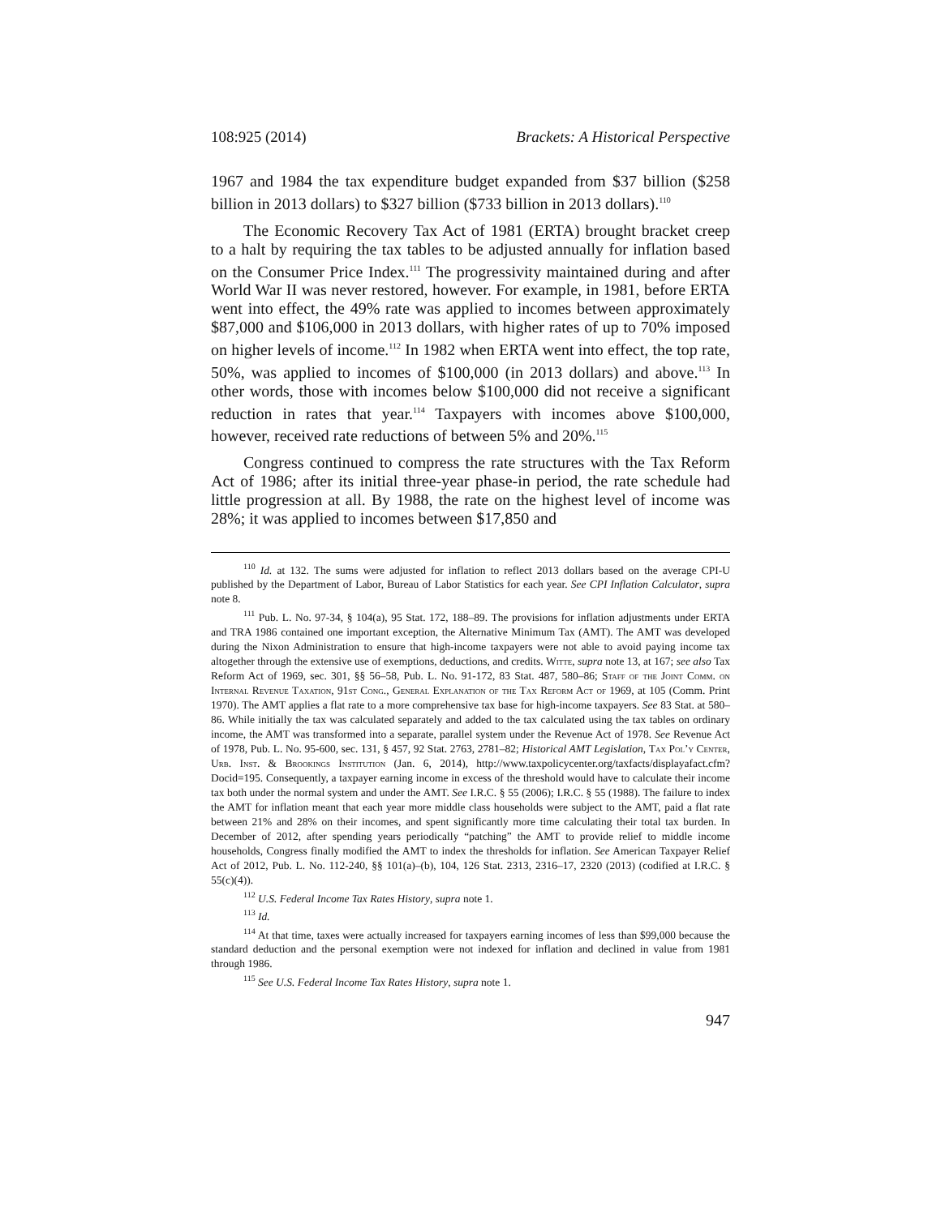108:925 (2014) Brackets: A Historical Perspective
1967 and 1984 the tax expenditure budget expanded from $37 billion ($258 billion in 2013 dollars) to $327 billion ($733 billion in 2013 dollars).<sup>110</sup>
The Economic Recovery Tax Act of 1981 (ERTA) brought bracket creep to a halt by requiring the tax tables to be adjusted annually for inflation based on the Consumer Price Index.<sup>111</sup> The progressivity maintained during and after World War II was never restored, however. For example, in 1981, before ERTA went into effect, the 49% rate was applied to incomes between approximately $87,000 and $106,000 in 2013 dollars, with higher rates of up to 70% imposed on higher levels of income.<sup>112</sup> In 1982 when ERTA went into effect, the top rate, 50%, was applied to incomes of $100,000 (in 2013 dollars) and above.<sup>113</sup> In other words, those with incomes below $100,000 did not receive a significant reduction in rates that year.<sup>114</sup> Taxpayers with incomes above $100,000, however, received rate reductions of between 5% and 20%.<sup>115</sup>
Congress continued to compress the rate structures with the Tax Reform Act of 1986; after its initial three-year phase-in period, the rate schedule had little progression at all. By 1988, the rate on the highest level of income was 28%; it was applied to incomes between $17,850 and
<sup>110</sup> Id. at 132. The sums were adjusted for inflation to reflect 2013 dollars based on the average CPI-U published by the Department of Labor, Bureau of Labor Statistics for each year. See CPI Inflation Calculator, supra note 8.
<sup>111</sup> Pub. L. No. 97-34, § 104(a), 95 Stat. 172, 188–89. The provisions for inflation adjustments under ERTA and TRA 1986 contained one important exception, the Alternative Minimum Tax (AMT). The AMT was developed during the Nixon Administration to ensure that high-income taxpayers were not able to avoid paying income tax altogether through the extensive use of exemptions, deductions, and credits. Witte, supra note 13, at 167; see also Tax Reform Act of 1969, sec. 301, §§ 56–58, Pub. L. No. 91-172, 83 Stat. 487, 580–86; Staff of the Joint Comm. on Internal Revenue Taxation, 91st Cong., General Explanation of the Tax Reform Act of 1969, at 105 (Comm. Print 1970). The AMT applies a flat rate to a more comprehensive tax base for high-income taxpayers. See 83 Stat. at 580–86. While initially the tax was calculated separately and added to the tax calculated using the tax tables on ordinary income, the AMT was transformed into a separate, parallel system under the Revenue Act of 1978. See Revenue Act of 1978, Pub. L. No. 95-600, sec. 131, § 457, 92 Stat. 2763, 2781–82; Historical AMT Legislation, Tax Pol’y Center, Urb. Inst. & Brookings Institution (Jan. 6, 2014), http://www.taxpolicycenter.org/taxfacts/displayafact.cfm?Docid=195. Consequently, a taxpayer earning income in excess of the threshold would have to calculate their income tax both under the normal system and under the AMT. See I.R.C. § 55 (2006); I.R.C. § 55 (1988). The failure to index the AMT for inflation meant that each year more middle class households were subject to the AMT, paid a flat rate between 21% and 28% on their incomes, and spent significantly more time calculating their total tax burden. In December of 2012, after spending years periodically “patching” the AMT to provide relief to middle income households, Congress finally modified the AMT to index the thresholds for inflation. See American Taxpayer Relief Act of 2012, Pub. L. No. 112-240, §§ 101(a)–(b), 104, 126 Stat. 2313, 2316–17, 2320 (2013) (codified at I.R.C. § 55(c)(4)).
<sup>112</sup> U.S. Federal Income Tax Rates History, supra note 1.
<sup>113</sup> Id.
<sup>114</sup> At that time, taxes were actually increased for taxpayers earning incomes of less than $99,000 because the standard deduction and the personal exemption were not indexed for inflation and declined in value from 1981 through 1986.
<sup>115</sup> See U.S. Federal Income Tax Rates History, supra note 1.
947